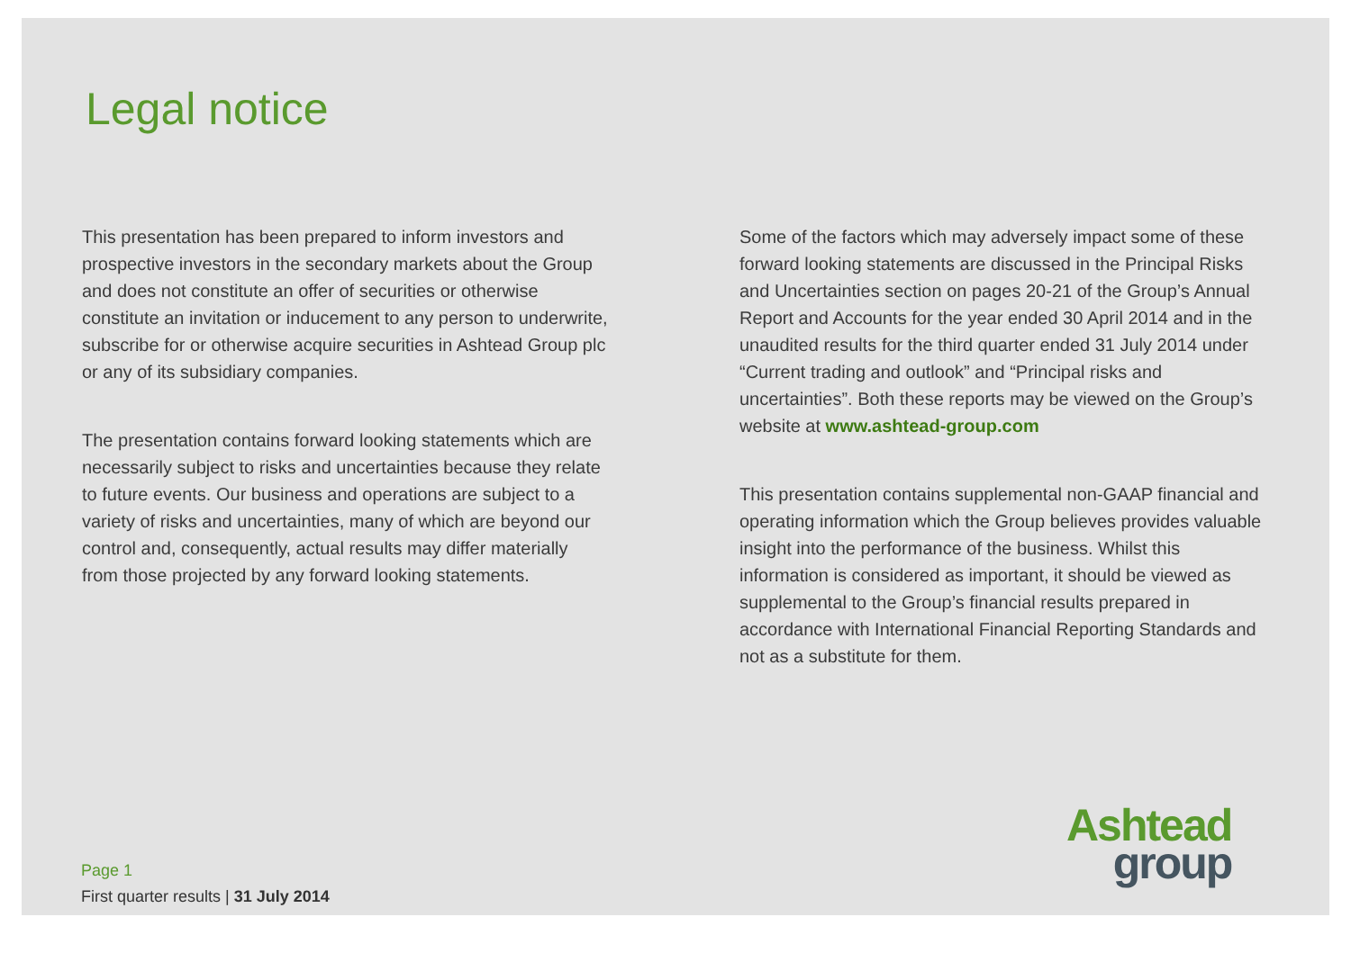Legal notice
This presentation has been prepared to inform investors and prospective investors in the secondary markets about the Group and does not constitute an offer of securities or otherwise constitute an invitation or inducement to any person to underwrite, subscribe for or otherwise acquire securities in Ashtead Group plc or any of its subsidiary companies.
The presentation contains forward looking statements which are necessarily subject to risks and uncertainties because they relate to future events. Our business and operations are subject to a variety of risks and uncertainties, many of which are beyond our control and, consequently, actual results may differ materially from those projected by any forward looking statements.
Some of the factors which may adversely impact some of these forward looking statements are discussed in the Principal Risks and Uncertainties section on pages 20-21 of the Group’s Annual Report and Accounts for the year ended 30 April 2014 and in the unaudited results for the third quarter ended 31 July 2014 under “Current trading and outlook” and “Principal risks and uncertainties”. Both these reports may be viewed on the Group’s website at www.ashtead-group.com
This presentation contains supplemental non-GAAP financial and operating information which the Group believes provides valuable insight into the performance of the business. Whilst this information is considered as important, it should be viewed as supplemental to the Group’s financial results prepared in accordance with International Financial Reporting Standards and not as a substitute for them.
Page 1
First quarter results | 31 July 2014
Ashtead
group